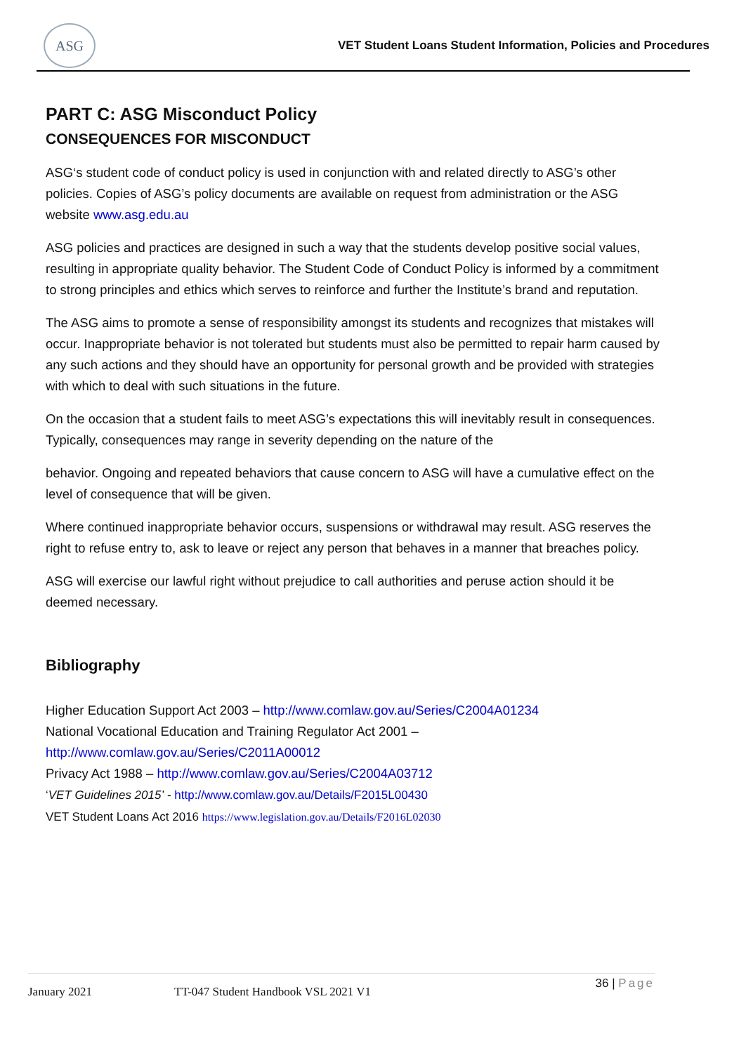ASG
VET Student Loans Student Information, Policies and Procedures
PART C: ASG Misconduct Policy
CONSEQUENCES FOR MISCONDUCT
ASG‘s student code of conduct policy is used in conjunction with and related directly to ASG’s other policies. Copies of ASG’s policy documents are available on request from administration or the ASG website www.asg.edu.au
ASG policies and practices are designed in such a way that the students develop positive social values, resulting in appropriate quality behavior. The Student Code of Conduct Policy is informed by a commitment to strong principles and ethics which serves to reinforce and further the Institute’s brand and reputation.
The ASG aims to promote a sense of responsibility amongst its students and recognizes that mistakes will occur. Inappropriate behavior is not tolerated but students must also be permitted to repair harm caused by any such actions and they should have an opportunity for personal growth and be provided with strategies with which to deal with such situations in the future.
On the occasion that a student fails to meet ASG’s expectations this will inevitably result in consequences. Typically, consequences may range in severity depending on the nature of the
behavior. Ongoing and repeated behaviors that cause concern to ASG will have a cumulative effect on the level of consequence that will be given.
Where continued inappropriate behavior occurs, suspensions or withdrawal may result. ASG reserves the right to refuse entry to, ask to leave or reject any person that behaves in a manner that breaches policy.
ASG will exercise our lawful right without prejudice to call authorities and peruse action should it be deemed necessary.
Bibliography
Higher Education Support Act 2003 – http://www.comlaw.gov.au/Series/C2004A01234
National Vocational Education and Training Regulator Act 2001 –
http://www.comlaw.gov.au/Series/C2011A00012
Privacy Act 1988 – http://www.comlaw.gov.au/Series/C2004A03712
‘VET Guidelines 2015’ - http://www.comlaw.gov.au/Details/F2015L00430
VET Student Loans Act 2016 https://www.legislation.gov.au/Details/F2016L02030
January 2021 TT-047 Student Handbook VSL 2021 V1
36 | Page